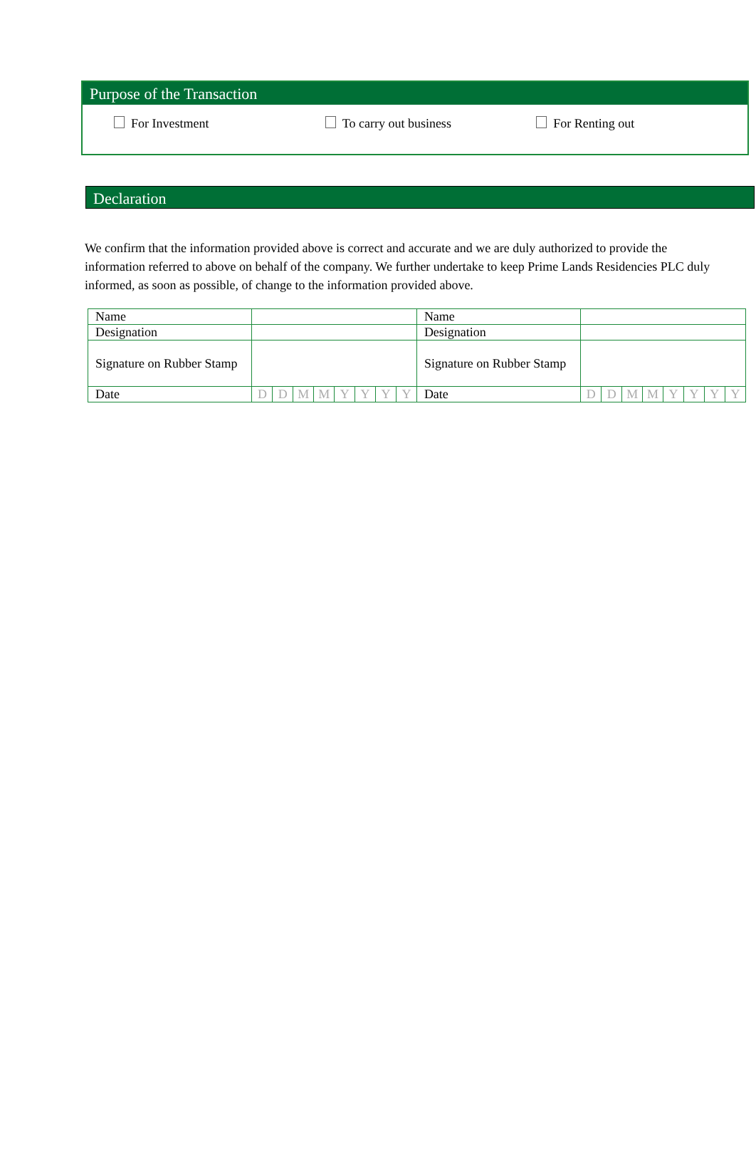Purpose of the Transaction
For Investment To carry out business For Renting out
Declaration
We confirm that the information provided above is correct and accurate and we are duly authorized to provide the information referred to above on behalf of the company. We further undertake to keep Prime Lands Residencies PLC duly informed, as soon as possible, of change to the information provided above.
| Name | | | | | | | | | Name | | | | | | | | |
| Designation | | | | | | | | | Designation | | | | | | | | |
| Signature on Rubber Stamp | | | | | | | | | Signature on Rubber Stamp | | | | | | | | |
| Date | D | D | M | M | Y | Y | Y | Y | Date | D | D | M | M | Y | Y | Y | Y |